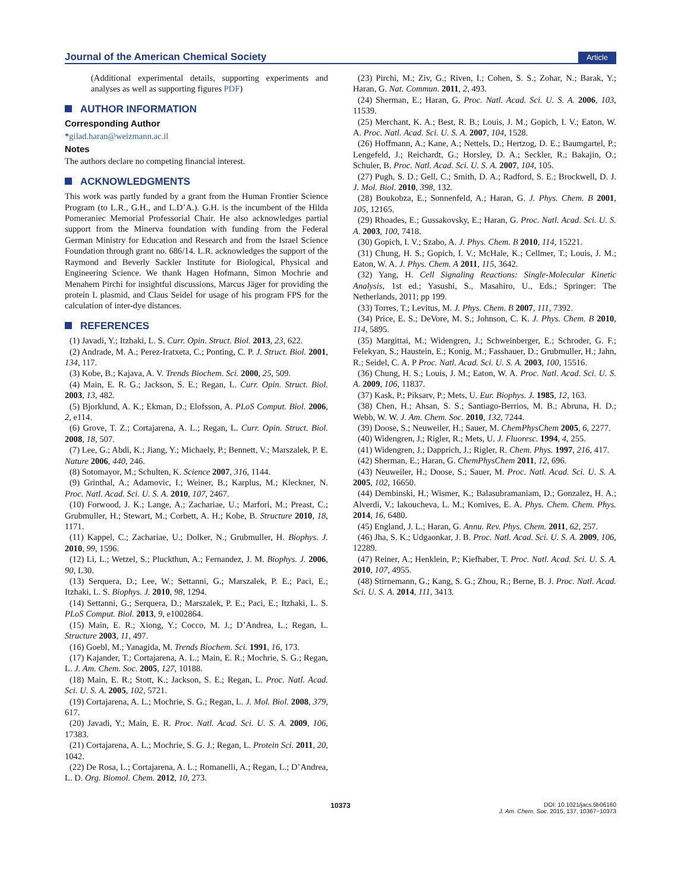Journal of the American Chemical Society
Article
(Additional experimental details, supporting experiments and analyses as well as supporting figures PDF)
AUTHOR INFORMATION
Corresponding Author
*gilad.haran@weizmann.ac.il
Notes
The authors declare no competing financial interest.
ACKNOWLEDGMENTS
This work was partly funded by a grant from the Human Frontier Science Program (to L.R., G.H., and L.D’A.). G.H. is the incumbent of the Hilda Pomeraniec Memorial Professorial Chair. He also acknowledges partial support from the Minerva foundation with funding from the Federal German Ministry for Education and Research and from the Israel Science Foundation through grant no. 686/14. L.R. acknowledges the support of the Raymond and Beverly Sackler Institute for Biological, Physical and Engineering Science. We thank Hagen Hofmann, Simon Mochrie and Menahem Pirchi for insightful discussions, Marcus Jäger for providing the protein L plasmid, and Claus Seidel for usage of his program FPS for the calculation of inter-dye distances.
REFERENCES
(1) Javadi, Y.; Itzhaki, L. S. Curr. Opin. Struct. Biol. 2013, 23, 622.
(2) Andrade, M. A.; Perez-Iratxeta, C.; Ponting, C. P. J. Struct. Biol. 2001, 134, 117.
(3) Kobe, B.; Kajava, A. V. Trends Biochem. Sci. 2000, 25, 509.
(4) Main, E. R. G.; Jackson, S. E.; Regan, L. Curr. Opin. Struct. Biol. 2003, 13, 482.
(5) Bjorklund, A. K.; Ekman, D.; Elofsson, A. PLoS Comput. Biol. 2006, 2, e114.
(6) Grove, T. Z.; Cortajarena, A. L.; Regan, L. Curr. Opin. Struct. Biol. 2008, 18, 507.
(7) Lee, G.; Abdi, K.; Jiang, Y.; Michaely, P.; Bennett, V.; Marszalek, P. E. Nature 2006, 440, 246.
(8) Sotomayor, M.; Schulten, K. Science 2007, 316, 1144.
(9) Grinthal, A.; Adamovic, I.; Weiner, B.; Karplus, M.; Kleckner, N. Proc. Natl. Acad. Sci. U. S. A. 2010, 107, 2467.
(10) Forwood, J. K.; Lange, A.; Zachariae, U.; Marfori, M.; Preast, C.; Grubmuller, H.; Stewart, M.; Corbett, A. H.; Kobe, B. Structure 2010, 18, 1171.
(11) Kappel, C.; Zachariae, U.; Dolker, N.; Grubmuller, H. Biophys. J. 2010, 99, 1596.
(12) Li, L.; Wetzel, S.; Pluckthun, A.; Fernandez, J. M. Biophys. J. 2006, 90, L30.
(13) Serquera, D.; Lee, W.; Settanni, G.; Marszalek, P. E.; Paci, E.; Itzhaki, L. S. Biophys. J. 2010, 98, 1294.
(14) Settanni, G.; Serquera, D.; Marszalek, P. E.; Paci, E.; Itzhaki, L. S. PLoS Comput. Biol. 2013, 9, e1002864.
(15) Main, E. R.; Xiong, Y.; Cocco, M. J.; D’Andrea, L.; Regan, L. Structure 2003, 11, 497.
(16) Goebl, M.; Yanagida, M. Trends Biochem. Sci. 1991, 16, 173.
(17) Kajander, T.; Cortajarena, A. L.; Main, E. R.; Mochrie, S. G.; Regan, L. J. Am. Chem. Soc. 2005, 127, 10188.
(18) Main, E. R.; Stott, K.; Jackson, S. E.; Regan, L. Proc. Natl. Acad. Sci. U. S. A. 2005, 102, 5721.
(19) Cortajarena, A. L.; Mochrie, S. G.; Regan, L. J. Mol. Biol. 2008, 379, 617.
(20) Javadi, Y.; Main, E. R. Proc. Natl. Acad. Sci. U. S. A. 2009, 106, 17383.
(21) Cortajarena, A. L.; Mochrie, S. G. J.; Regan, L. Protein Sci. 2011, 20, 1042.
(22) De Rosa, L.; Cortajarena, A. L.; Romanelli, A.; Regan, L.; D’Andrea, L. D. Org. Biomol. Chem. 2012, 10, 273.
(23) Pirchi, M.; Ziv, G.; Riven, I.; Cohen, S. S.; Zohar, N.; Barak, Y.; Haran, G. Nat. Commun. 2011, 2, 493.
(24) Sherman, E.; Haran, G. Proc. Natl. Acad. Sci. U. S. A. 2006, 103, 11539.
(25) Merchant, K. A.; Best, R. B.; Louis, J. M.; Gopich, I. V.; Eaton, W. A. Proc. Natl. Acad. Sci. U. S. A. 2007, 104, 1528.
(26) Hoffmann, A.; Kane, A.; Nettels, D.; Hertzog, D. E.; Baumgartel, P.; Lengefeld, J.; Reichardt, G.; Horsley, D. A.; Seckler, R.; Bakajin, O.; Schuler, B. Proc. Natl. Acad. Sci. U. S. A. 2007, 104, 105.
(27) Pugh, S. D.; Gell, C.; Smith, D. A.; Radford, S. E.; Brockwell, D. J. J. Mol. Biol. 2010, 398, 132.
(28) Boukobza, E.; Sonnenfeld, A.; Haran, G. J. Phys. Chem. B 2001, 105, 12165.
(29) Rhoades, E.; Gussakovsky, E.; Haran, G. Proc. Natl. Acad. Sci. U. S. A. 2003, 100, 7418.
(30) Gopich, I. V.; Szabo, A. J. Phys. Chem. B 2010, 114, 15221.
(31) Chung, H. S.; Gopich, I. V.; McHale, K.; Cellmer, T.; Louis, J. M.; Eaton, W. A. J. Phys. Chem. A 2011, 115, 3642.
(32) Yang, H. Cell Signaling Reactions: Single-Molecular Kinetic Analysis, 1st ed.; Yasushi, S., Masahiro, U., Eds.; Springer: The Netherlands, 2011; pp 199.
(33) Torres, T.; Levitus, M. J. Phys. Chem. B 2007, 111, 7392.
(34) Price, E. S.; DeVore, M. S.; Johnson, C. K. J. Phys. Chem. B 2010, 114, 5895.
(35) Margittai, M.; Widengren, J.; Schweinberger, E.; Schroder, G. F.; Felekyan, S.; Haustein, E.; Konig, M.; Fasshauer, D.; Grubmuller, H.; Jahn, R.; Seidel, C. A. P Proc. Natl. Acad. Sci. U. S. A. 2003, 100, 15516.
(36) Chung, H. S.; Louis, J. M.; Eaton, W. A. Proc. Natl. Acad. Sci. U. S. A. 2009, 106, 11837.
(37) Kask, P.; Piksarv, P.; Mets, U. Eur. Biophys. J. 1985, 12, 163.
(38) Chen, H.; Ahsan, S. S.; Santiago-Berrios, M. B.; Abruna, H. D.; Webb, W. W. J. Am. Chem. Soc. 2010, 132, 7244.
(39) Doose, S.; Neuweiler, H.; Sauer, M. ChemPhysChem 2005, 6, 2277.
(40) Widengren, J.; Rigler, R.; Mets, U. J. Fluoresc. 1994, 4, 255.
(41) Widengren, J.; Dapprich, J.; Rigler, R. Chem. Phys. 1997, 216, 417.
(42) Sherman, E.; Haran, G. ChemPhysChem 2011, 12, 696.
(43) Neuweiler, H.; Doose, S.; Sauer, M. Proc. Natl. Acad. Sci. U. S. A. 2005, 102, 16650.
(44) Dembinski, H.; Wismer, K.; Balasubramaniam, D.; Gonzalez, H. A.; Alverdi, V.; Iakoucheva, L. M.; Komives, E. A. Phys. Chem. Chem. Phys. 2014, 16, 6480.
(45) England, J. L.; Haran, G. Annu. Rev. Phys. Chem. 2011, 62, 257.
(46) Jha, S. K.; Udgaonkar, J. B. Proc. Natl. Acad. Sci. U. S. A. 2009, 106, 12289.
(47) Reiner, A.; Henklein, P.; Kiefhaber, T. Proc. Natl. Acad. Sci. U. S. A. 2010, 107, 4955.
(48) Stirnemann, G.; Kang, S. G.; Zhou, R.; Berne, B. J. Proc. Natl. Acad. Sci. U. S. A. 2014, 111, 3413.
10373
DOI: 10.1021/jacs.5b06160
J. Am. Chem. Soc. 2015, 137, 10367−10373